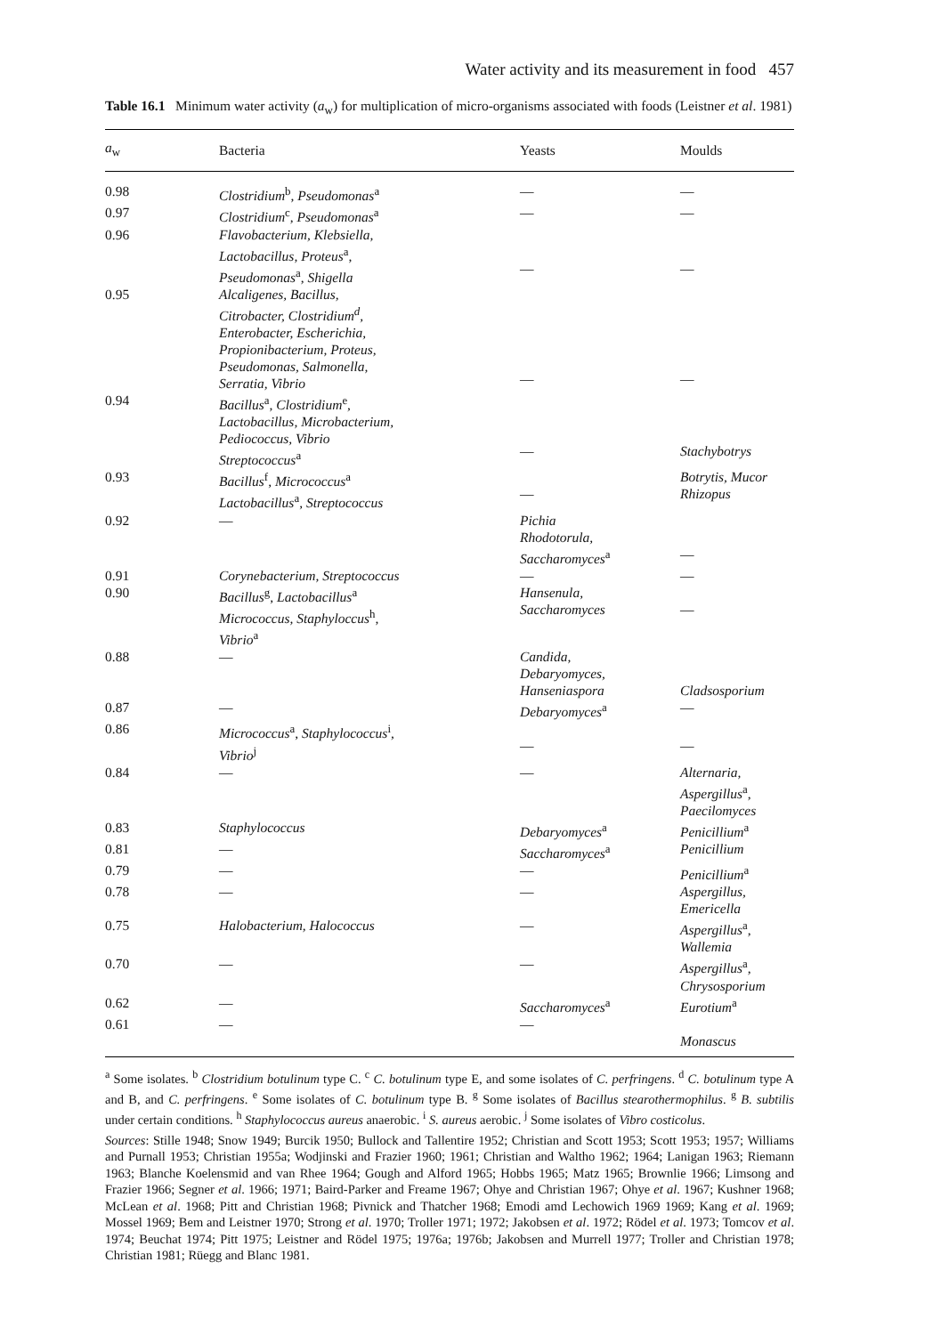Water activity and its measurement in food 457
Table 16.1 Minimum water activity (a<sub>w</sub>) for multiplication of micro-organisms associated with foods (Leistner et al. 1981)
| a<sub>w</sub> | Bacteria | Yeasts | Moulds |
| --- | --- | --- | --- |
| 0.98 | Clostridium<sup>b</sup>, Pseudomonas<sup>a</sup> | — | — |
| 0.97 | Clostridium<sup>c</sup>, Pseudomonas<sup>a</sup> | — | — |
| 0.96 | Flavobacterium, Klebsiella, Lactobacillus, Proteus<sup>a</sup>, Pseudomonas<sup>a</sup>, Shigella | — | — |
| 0.95 | Alcaligenes, Bacillus, Citrobacter, Clostridium<sup>d</sup>, Enterobacter, Escherichia, Propionibacterium, Proteus, Pseudomonas, Salmonella, Serratia, Vibrio | — | — |
| 0.94 | Bacillus<sup>a</sup>, Clostridium<sup>e</sup>, Lactobacillus, Microbacterium, Pediococcus, Vibrio Streptococcus<sup>a</sup> | — | Stachybotrys |
| 0.93 | Bacillus<sup>f</sup>, Micrococcus<sup>a</sup> Lactobacillus<sup>a</sup>, Streptococcus | — | Botrytis, Mucor Rhizopus |
| 0.92 | — | Pichia Rhodotorula, Saccharomyces<sup>a</sup> | — |
| 0.91 | Corynebacterium, Streptococcus | — | — |
| 0.90 | Bacillus<sup>g</sup>, Lactobacillus<sup>a</sup> Micrococcus, Staphyloccus<sup>h</sup>, Vibrio<sup>a</sup> | Hansenula, Saccharomyces | — |
| 0.88 | — | Candida, Debaryomyces, Hanseniaspora | Cladsosporium |
| 0.87 | — | Debaryomyces<sup>a</sup> | — |
| 0.86 | Micrococcus<sup>a</sup>, Staphylococcus<sup>i</sup>, Vibrio<sup>j</sup> | — | — |
| 0.84 | — | — | Alternaria, Aspergillus<sup>a</sup>, Paecilomyces |
| 0.83 | Staphylococcus | Debaryomyces<sup>a</sup> | Penicillium<sup>a</sup> |
| 0.81 | — | Saccharomyces<sup>a</sup> | Penicillium |
| 0.79 | — | — | Penicillium<sup>a</sup> |
| 0.78 | — | — | Aspergillus, Emericella |
| 0.75 | Halobacterium, Halococcus | — | Aspergillus<sup>a</sup>, Wallemia |
| 0.70 | — | — | Aspergillus<sup>a</sup>, Chrysosporium |
| 0.62 | — | Saccharomyces<sup>a</sup> | Eurotium<sup>a</sup> |
| 0.61 | — | — | Monascus |
<sup>a</sup> Some isolates. <sup>b</sup> Clostridium botulinum type C. <sup>c</sup> C. botulinum type E, and some isolates of C. perfringens. <sup>d</sup> C. botulinum type A and B, and C. perfringens. <sup>e</sup> Some isolates of C. botulinum type B. <sup>g</sup> Some isolates of Bacillus stearothermophilus. <sup>g</sup> B. subtilis under certain conditions. <sup>h</sup> Staphylococcus aureus anaerobic. <sup>i</sup> S. aureus aerobic. <sup>j</sup> Some isolates of Vibro costicolus.
Sources: Stille 1948; Snow 1949; Burcik 1950; Bullock and Tallentire 1952; Christian and Scott 1953; Scott 1953; 1957; Williams and Purnall 1953; Christian 1955a; Wodjinski and Frazier 1960; 1961; Christian and Waltho 1962; 1964; Lanigan 1963; Riemann 1963; Blanche Koelensmid and van Rhee 1964; Gough and Alford 1965; Hobbs 1965; Matz 1965; Brownlie 1966; Limsong and Frazier 1966; Segner et al. 1966; 1971; Baird-Parker and Freame 1967; Ohye and Christian 1967; Ohye et al. 1967; Kushner 1968; McLean et al. 1968; Pitt and Christian 1968; Pivnick and Thatcher 1968; Emodi amd Lechowich 1969 1969; Kang et al. 1969; Mossel 1969; Bem and Leistner 1970; Strong et al. 1970; Troller 1971; 1972; Jakobsen et al. 1972; Rödel et al. 1973; Tomcov et al. 1974; Beuchat 1974; Pitt 1975; Leistner and Rödel 1975; 1976a; 1976b; Jakobsen and Murrell 1977; Troller and Christian 1978; Christian 1981; Rüegg and Blanc 1981.